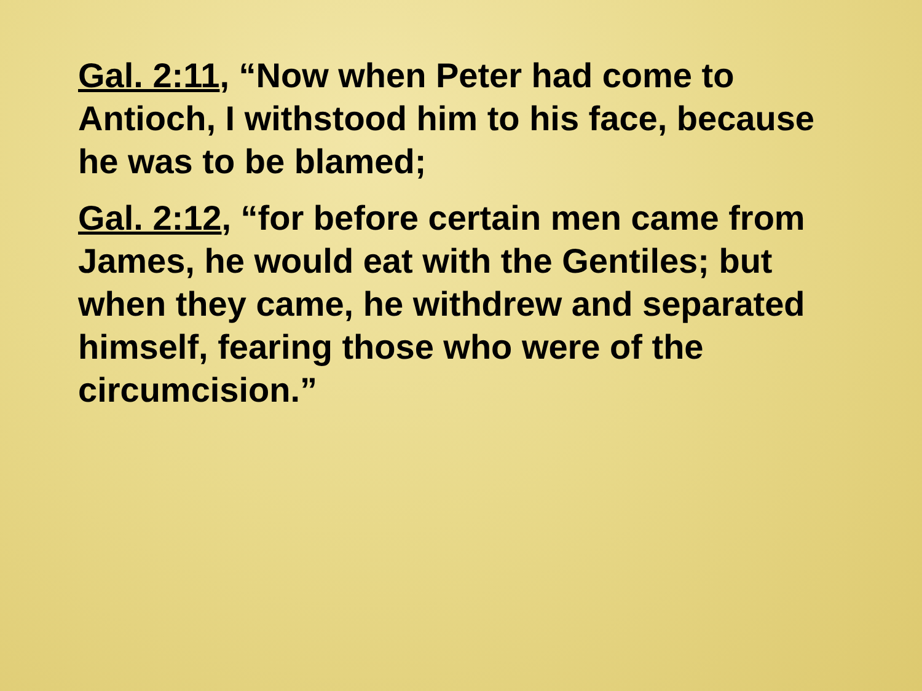Gal. 2:11, “Now when Peter had come to Antioch, I withstood him to his face, because he was to be blamed;
Gal. 2:12, “for before certain men came from James, he would eat with the Gentiles; but when they came, he withdrew and separated himself, fearing those who were of the circumcision.”